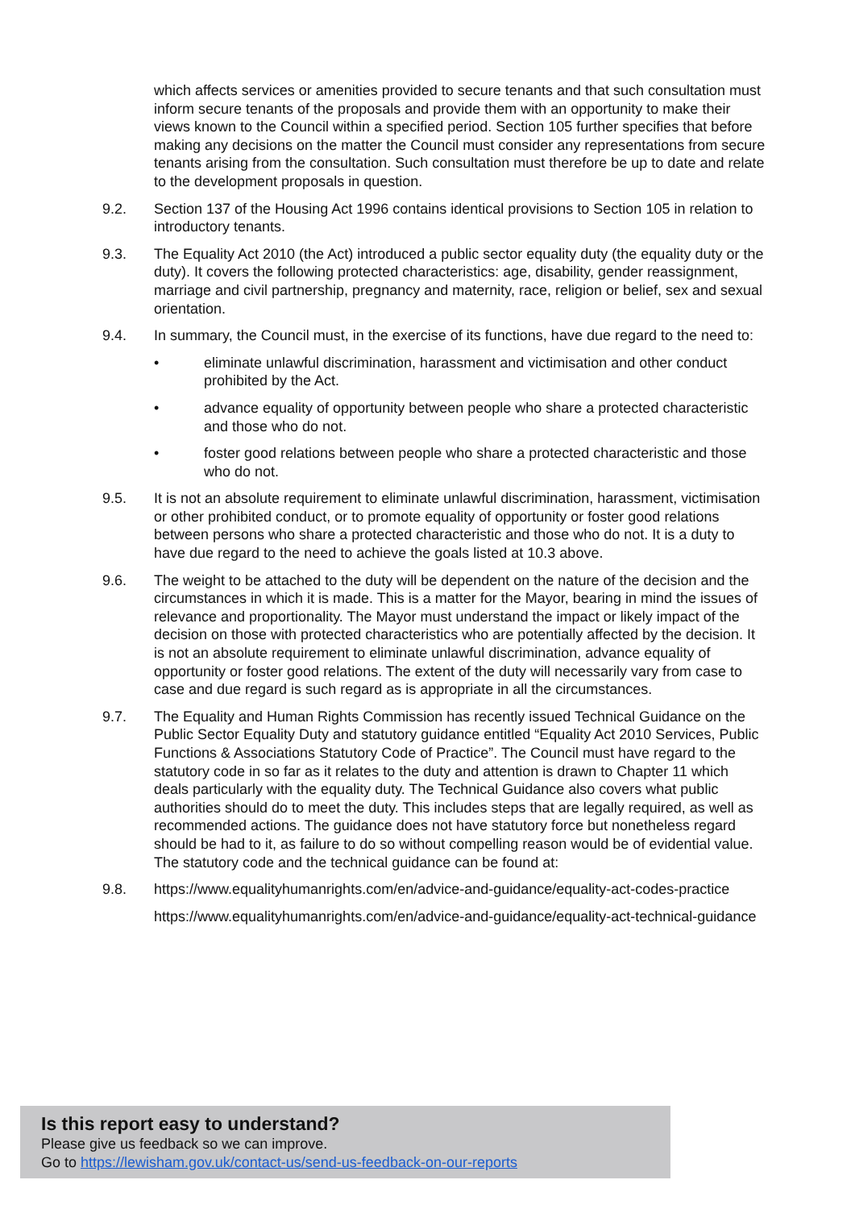which affects services or amenities provided to secure tenants and that such consultation must inform secure tenants of the proposals and provide them with an opportunity to make their views known to the Council within a specified period. Section 105 further specifies that before making any decisions on the matter the Council must consider any representations from secure tenants arising from the consultation. Such consultation must therefore be up to date and relate to the development proposals in question.
9.2. Section 137 of the Housing Act 1996 contains identical provisions to Section 105 in relation to introductory tenants.
9.3. The Equality Act 2010 (the Act) introduced a public sector equality duty (the equality duty or the duty). It covers the following protected characteristics: age, disability, gender reassignment, marriage and civil partnership, pregnancy and maternity, race, religion or belief, sex and sexual orientation.
9.4. In summary, the Council must, in the exercise of its functions, have due regard to the need to:
• eliminate unlawful discrimination, harassment and victimisation and other conduct prohibited by the Act.
• advance equality of opportunity between people who share a protected characteristic and those who do not.
• foster good relations between people who share a protected characteristic and those who do not.
9.5. It is not an absolute requirement to eliminate unlawful discrimination, harassment, victimisation or other prohibited conduct, or to promote equality of opportunity or foster good relations between persons who share a protected characteristic and those who do not. It is a duty to have due regard to the need to achieve the goals listed at 10.3 above.
9.6. The weight to be attached to the duty will be dependent on the nature of the decision and the circumstances in which it is made. This is a matter for the Mayor, bearing in mind the issues of relevance and proportionality. The Mayor must understand the impact or likely impact of the decision on those with protected characteristics who are potentially affected by the decision. It is not an absolute requirement to eliminate unlawful discrimination, advance equality of opportunity or foster good relations. The extent of the duty will necessarily vary from case to case and due regard is such regard as is appropriate in all the circumstances.
9.7. The Equality and Human Rights Commission has recently issued Technical Guidance on the Public Sector Equality Duty and statutory guidance entitled “Equality Act 2010 Services, Public Functions & Associations Statutory Code of Practice”. The Council must have regard to the statutory code in so far as it relates to the duty and attention is drawn to Chapter 11 which deals particularly with the equality duty. The Technical Guidance also covers what public authorities should do to meet the duty. This includes steps that are legally required, as well as recommended actions. The guidance does not have statutory force but nonetheless regard should be had to it, as failure to do so without compelling reason would be of evidential value. The statutory code and the technical guidance can be found at:
9.8. https://www.equalityhumanrights.com/en/advice-and-guidance/equality-act-codes-practice
https://www.equalityhumanrights.com/en/advice-and-guidance/equality-act-technical-guidance
Is this report easy to understand?
Please give us feedback so we can improve.
Go to https://lewisham.gov.uk/contact-us/send-us-feedback-on-our-reports